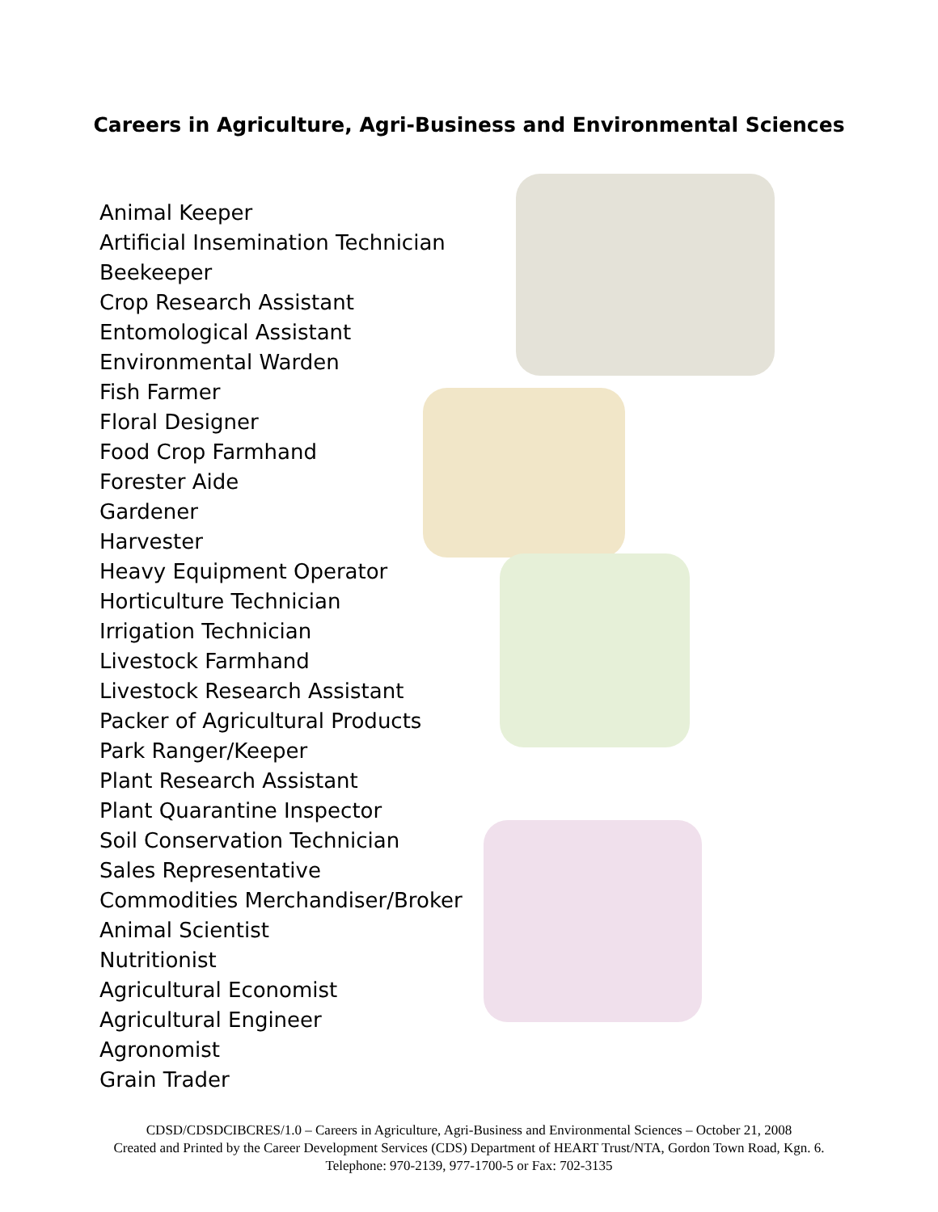Careers in Agriculture, Agri-Business and Environmental Sciences
Animal Keeper
Artificial Insemination Technician
Beekeeper
Crop Research Assistant
Entomological Assistant
Environmental Warden
Fish Farmer
Floral Designer
Food Crop Farmhand
Forester Aide
Gardener
Harvester
Heavy Equipment Operator
Horticulture Technician
Irrigation Technician
Livestock Farmhand
Livestock Research Assistant
Packer of Agricultural Products
Park Ranger/Keeper
Plant Research Assistant
Plant Quarantine Inspector
Soil Conservation Technician
Sales Representative
Commodities Merchandiser/Broker
Animal Scientist
Nutritionist
Agricultural Economist
Agricultural Engineer
Agronomist
Grain Trader
CDSD/CDSDCIBCRES/1.0 – Careers in Agriculture, Agri-Business and Environmental Sciences – October 21, 2008
Created and Printed by the Career Development Services (CDS) Department of HEART Trust/NTA, Gordon Town Road, Kgn. 6.
Telephone: 970-2139, 977-1700-5 or Fax: 702-3135